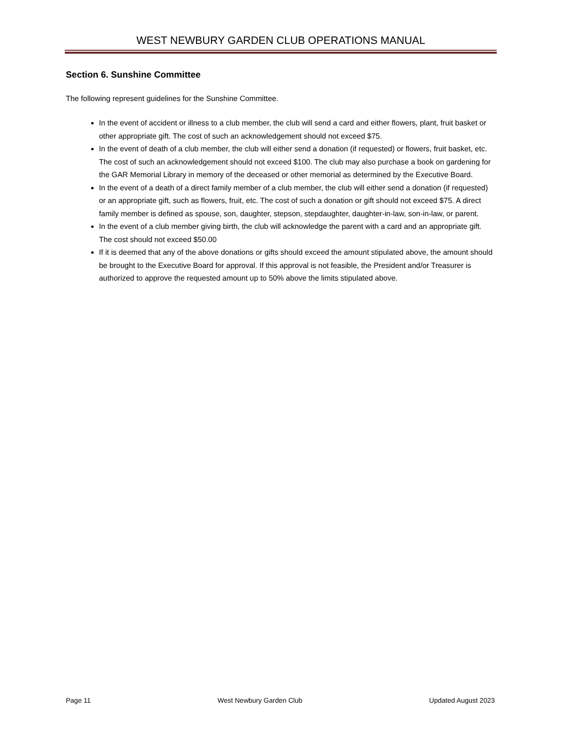WEST NEWBURY GARDEN CLUB OPERATIONS MANUAL
Section 6. Sunshine Committee
The following represent guidelines for the Sunshine Committee.
In the event of accident or illness to a club member, the club will send a card and either flowers, plant, fruit basket or other appropriate gift. The cost of such an acknowledgement should not exceed $75.
In the event of death of a club member, the club will either send a donation (if requested) or flowers, fruit basket, etc. The cost of such an acknowledgement should not exceed $100. The club may also purchase a book on gardening for the GAR Memorial Library in memory of the deceased or other memorial as determined by the Executive Board.
In the event of a death of a direct family member of a club member, the club will either send a donation (if requested) or an appropriate gift, such as flowers, fruit, etc. The cost of such a donation or gift should not exceed $75. A direct family member is defined as spouse, son, daughter, stepson, stepdaughter, daughter-in-law, son-in-law, or parent.
In the event of a club member giving birth, the club will acknowledge the parent with a card and an appropriate gift. The cost should not exceed $50.00
If it is deemed that any of the above donations or gifts should exceed the amount stipulated above, the amount should be brought to the Executive Board for approval. If this approval is not feasible, the President and/or Treasurer is authorized to approve the requested amount up to 50% above the limits stipulated above.
Page 11 West Newbury Garden Club Updated August 2023